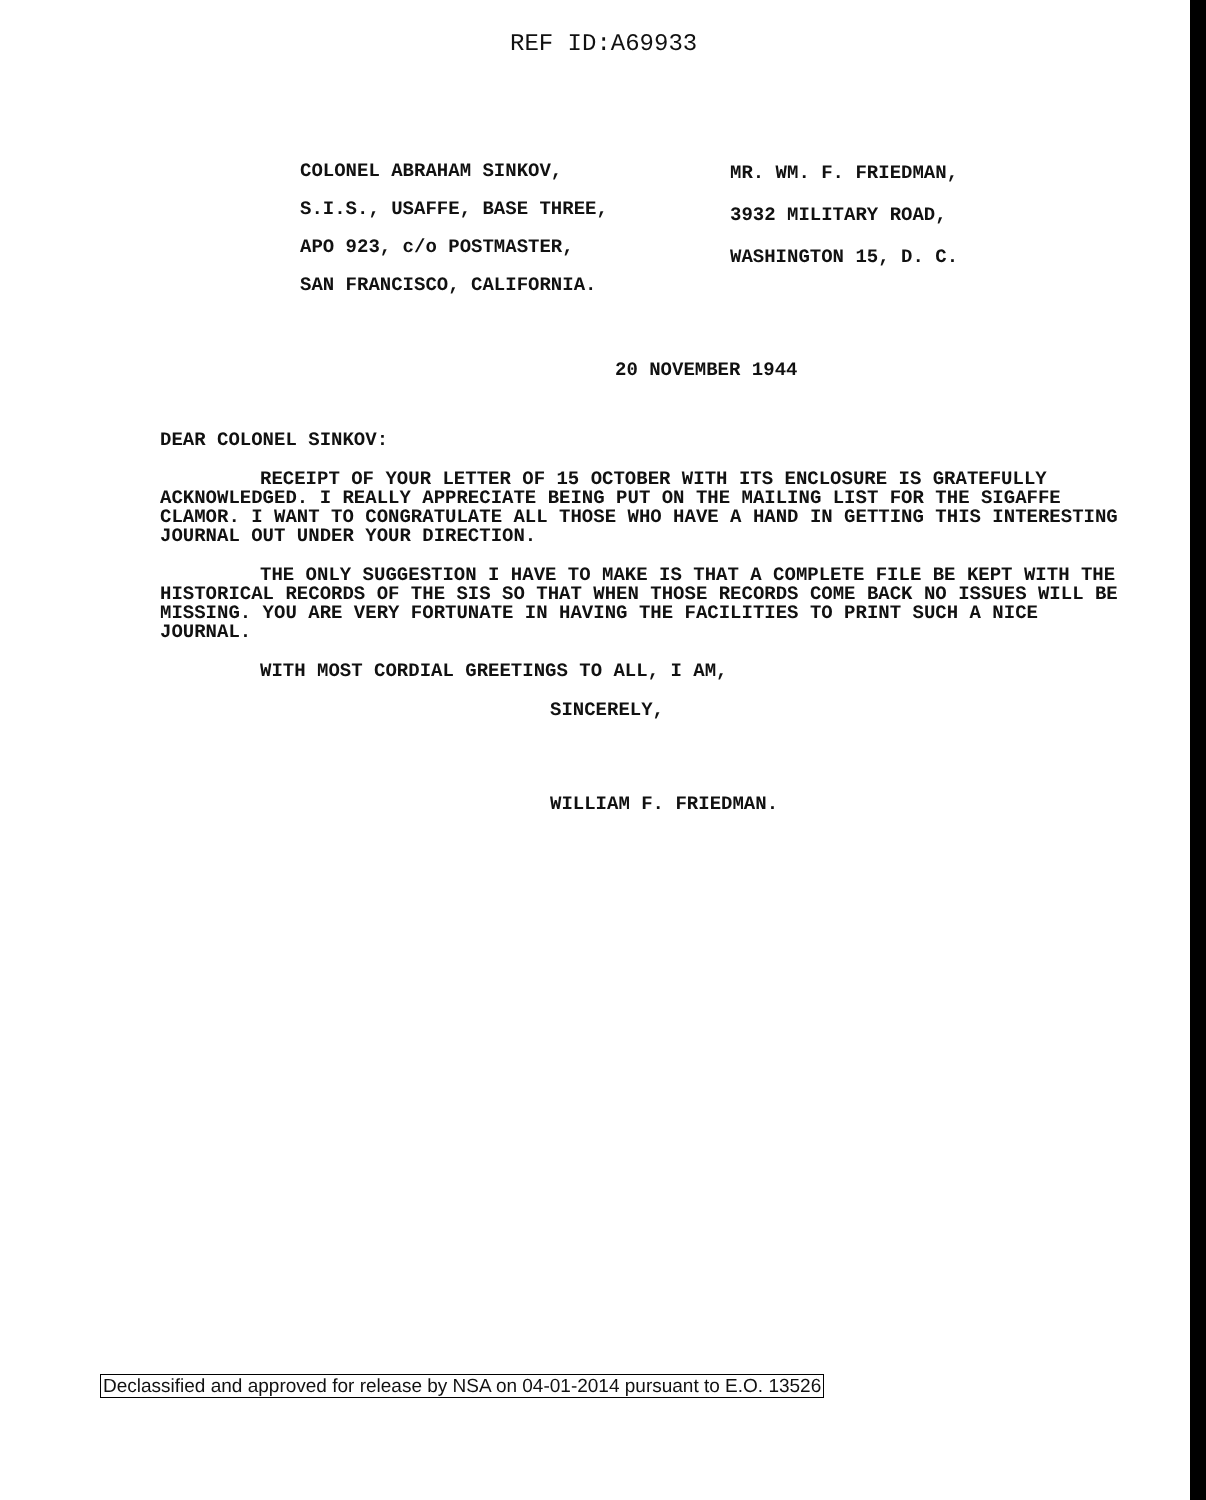REF ID:A69933
COLONEL ABRAHAM SINKOV,
S.I.S., USAFFE, BASE THREE,
APO 923, c/o POSTMASTER,
SAN FRANCISCO, CALIFORNIA.
MR. WM. F. FRIEDMAN,
3932 MILITARY ROAD,
WASHINGTON 15, D. C.
20 NOVEMBER 1944
DEAR COLONEL SINKOV:
RECEIPT OF YOUR LETTER OF 15 OCTOBER WITH ITS ENCLOSURE IS GRATEFULLY ACKNOWLEDGED. I REALLY APPRECIATE BEING PUT ON THE MAILING LIST FOR THE SIGAFFE CLAMOR. I WANT TO CONGRATULATE ALL THOSE WHO HAVE A HAND IN GETTING THIS INTERESTING JOURNAL OUT UNDER YOUR DIRECTION.
THE ONLY SUGGESTION I HAVE TO MAKE IS THAT A COMPLETE FILE BE KEPT WITH THE HISTORICAL RECORDS OF THE SIS SO THAT WHEN THOSE RECORDS COME BACK NO ISSUES WILL BE MISSING. YOU ARE VERY FORTUNATE IN HAVING THE FACILITIES TO PRINT SUCH A NICE JOURNAL.
WITH MOST CORDIAL GREETINGS TO ALL, I AM,
SINCERELY,
WILLIAM F. FRIEDMAN.
Declassified and approved for release by NSA on 04-01-2014 pursuant to E.O. 13526